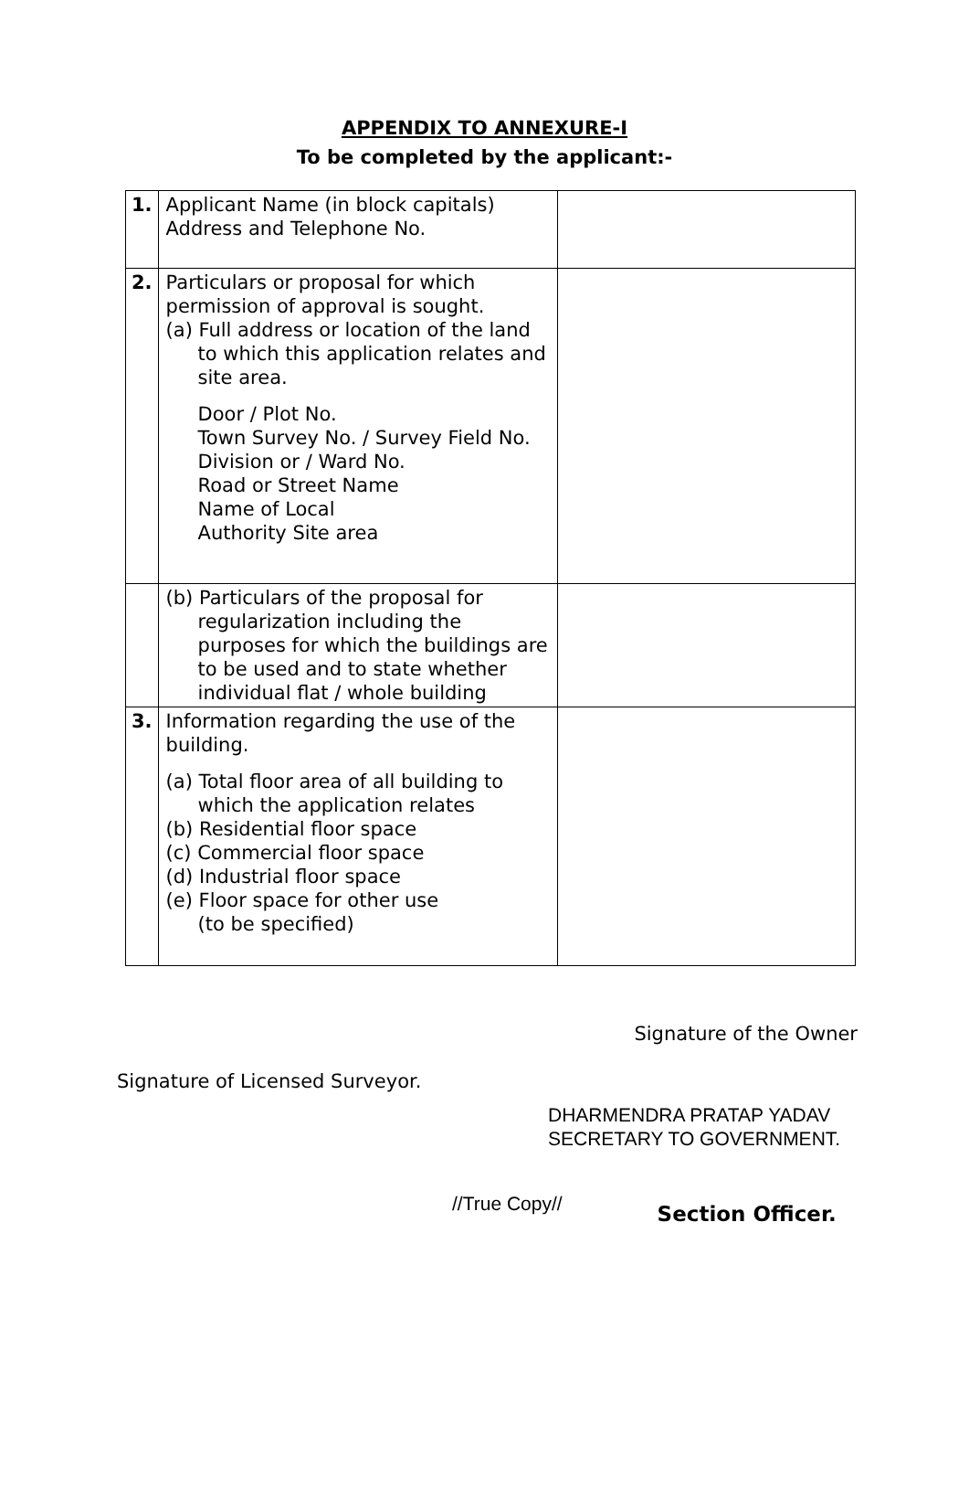APPENDIX TO ANNEXURE-I
To be completed by the applicant:-
| 1. | Applicant Name (in block capitals) Address and Telephone No. | |
| 2. | Particulars or proposal for which permission of approval is sought. (a) Full address or location of the land to which this application relates and site area. Door / Plot No. Town Survey No. / Survey Field No. Division or / Ward No. Road or Street Name Name of Local Authority Site area | |
| | (b) Particulars of the proposal for regularization including the purposes for which the buildings are to be used and to state whether individual flat / whole building | |
| 3. | Information regarding the use of the building. (a) Total floor area of all building to which the application relates (b) Residential floor space (c) Commercial floor space (d) Industrial floor space (e) Floor space for other use (to be specified) | |
Signature of the Owner
Signature of Licensed Surveyor.
DHARMENDRA PRATAP YADAV
SECRETARY TO GOVERNMENT.
//True Copy//
Section Officer.